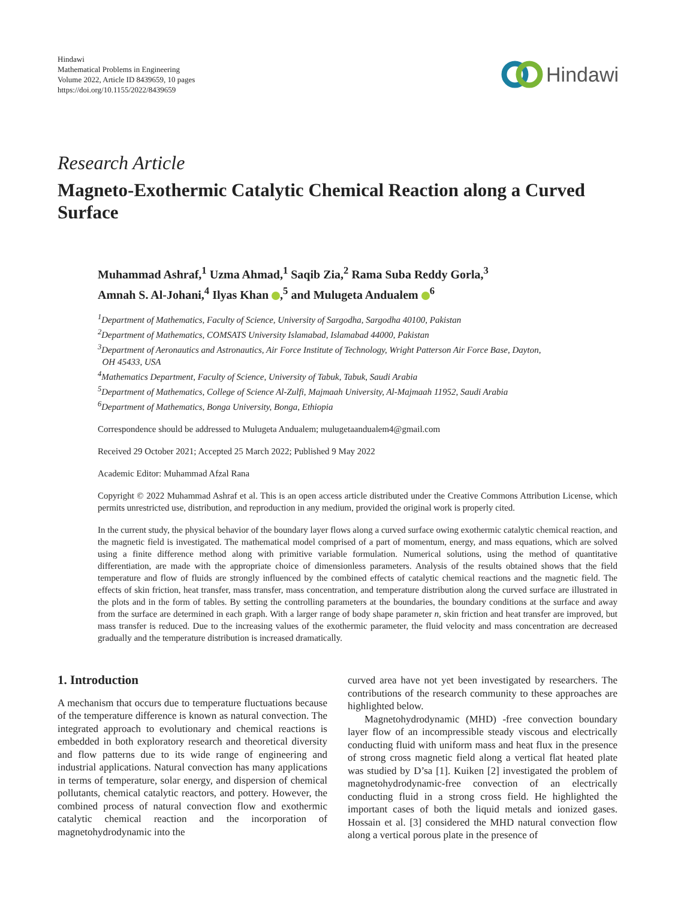Hindawi
Mathematical Problems in Engineering
Volume 2022, Article ID 8439659, 10 pages
https://doi.org/10.1155/2022/8439659
Hindawi
Research Article
Magneto-Exothermic Catalytic Chemical Reaction along a Curved Surface
Muhammad Ashraf,<sup>1</sup> Uzma Ahmad,<sup>1</sup> Saqib Zia,<sup>2</sup> Rama Suba Reddy Gorla,<sup>3</sup>
Amnah S. Al-Johani,<sup>4</sup> Ilyas Khan ,<sup>5</sup> and Mulugeta Andualem <sup>6</sup>
<sup>1</sup> Department of Mathematics, Faculty of Science, University of Sargodha, Sargodha 40100, Pakistan
<sup>2</sup> Department of Mathematics, COMSATS University Islamabad, Islamabad 44000, Pakistan
<sup>3</sup> Department of Aeronautics and Astronautics, Air Force Institute of Technology, Wright Patterson Air Force Base, Dayton,
OH 45433, USA
<sup>4</sup> Mathematics Department, Faculty of Science, University of Tabuk, Tabuk, Saudi Arabia
<sup>5</sup> Department of Mathematics, College of Science Al-Zulfi, Majmaah University, Al-Majmaah 11952, Saudi Arabia
<sup>6</sup> Department of Mathematics, Bonga University, Bonga, Ethiopia
Correspondence should be addressed to Mulugeta Andualem; mulugetaandualem4@gmail.com
Received 29 October 2021; Accepted 25 March 2022; Published 9 May 2022
Academic Editor: Muhammad Afzal Rana
Copyright © 2022 Muhammad Ashraf et al. This is an open access article distributed under the Creative Commons Attribution License, which permits unrestricted use, distribution, and reproduction in any medium, provided the original work is properly cited.
In the current study, the physical behavior of the boundary layer flows along a curved surface owing exothermic catalytic chemical reaction, and the magnetic field is investigated. The mathematical model comprised of a part of momentum, energy, and mass equations, which are solved using a finite difference method along with primitive variable formulation. Numerical solutions, using the method of quantitative differentiation, are made with the appropriate choice of dimensionless parameters. Analysis of the results obtained shows that the field temperature and flow of fluids are strongly influenced by the combined effects of catalytic chemical reactions and the magnetic field. The effects of skin friction, heat transfer, mass transfer, mass concentration, and temperature distribution along the curved surface are illustrated in the plots and in the form of tables. By setting the controlling parameters at the boundaries, the boundary conditions at the surface and away from the surface are determined in each graph. With a larger range of body shape parameter n, skin friction and heat transfer are improved, but mass transfer is reduced. Due to the increasing values of the exothermic parameter, the fluid velocity and mass concentration are decreased gradually and the temperature distribution is increased dramatically.
1. Introduction
A mechanism that occurs due to temperature fluctuations because of the temperature difference is known as natural convection. The integrated approach to evolutionary and chemical reactions is embedded in both exploratory research and theoretical diversity and flow patterns due to its wide range of engineering and industrial applications. Natural convection has many applications in terms of temperature, solar energy, and dispersion of chemical pollutants, chemical catalytic reactors, and pottery. However, the combined process of natural convection flow and exothermic catalytic chemical reaction and the incorporation of magnetohydrodynamic into the
curved area have not yet been investigated by researchers. The contributions of the research community to these approaches are highlighted below.
Magnetohydrodynamic (MHD) -free convection boundary layer flow of an incompressible steady viscous and electrically conducting fluid with uniform mass and heat flux in the presence of strong cross magnetic field along a vertical flat heated plate was studied by D’sa [1]. Kuiken [2] investigated the problem of magnetohydrodynamic-free convection of an electrically conducting fluid in a strong cross field. He highlighted the important cases of both the liquid metals and ionized gases. Hossain et al. [3] considered the MHD natural convection flow along a vertical porous plate in the presence of